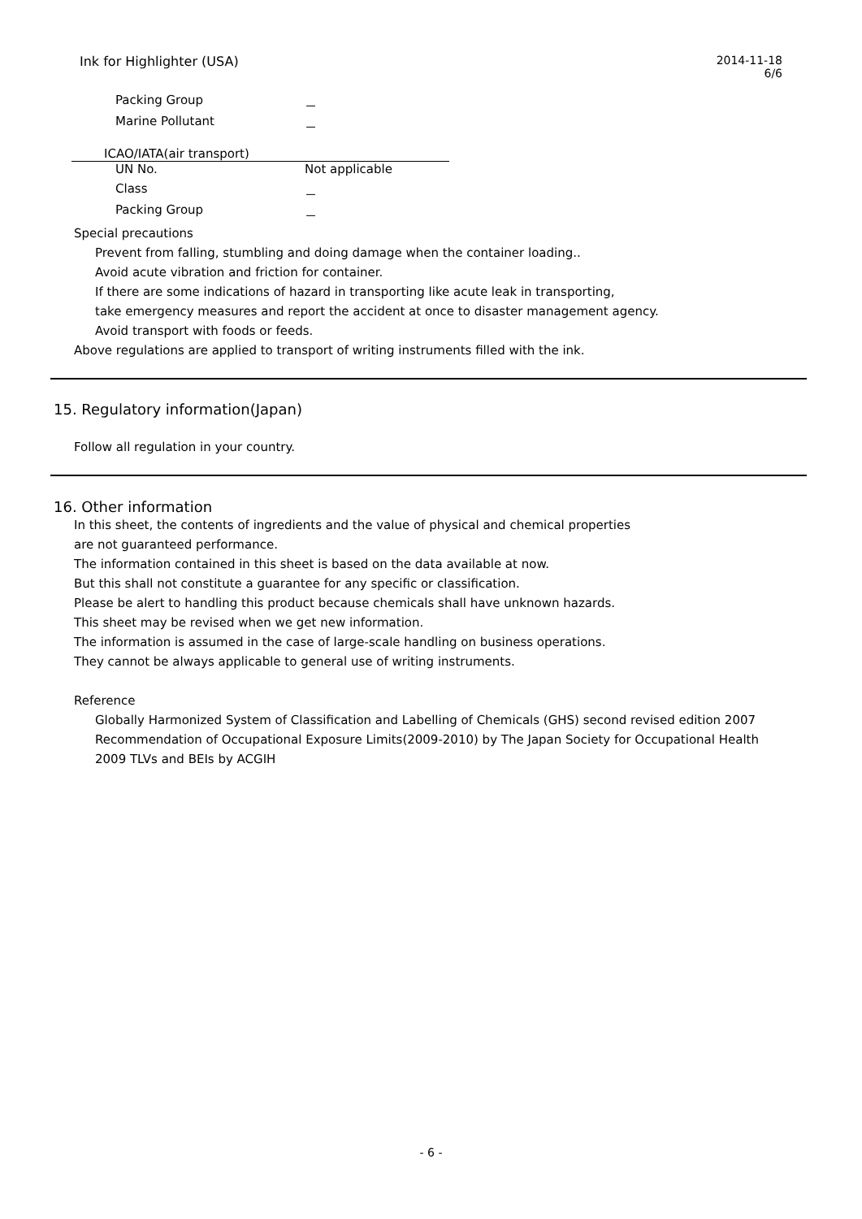Ink for Highlighter (USA) 2014-11-18
6/6
| Packing Group | － |
| Marine Pollutant | － |
ICAO/IATA(air transport)
| UN No. | Not applicable |
| Class | － |
| Packing Group | － |
Special precautions
Prevent from falling, stumbling and doing damage when the container loading..
Avoid acute vibration and friction for container.
If there are some indications of hazard in transporting like acute leak in transporting,
take emergency measures and report the accident at once to disaster management agency.
Avoid transport with foods or feeds.
Above regulations are applied to transport of writing instruments filled with the ink.
15. Regulatory information(Japan)
Follow all regulation in your country.
16. Other information
In this sheet, the contents of ingredients and the value of physical and chemical properties
are not guaranteed performance.
The information contained in this sheet is based on the data available at now.
But this shall not constitute a guarantee for any specific or classification.
Please be alert to handling this product because chemicals shall have unknown hazards.
This sheet may be revised when we get new information.
The information is assumed in the case of large-scale handling on business operations.
They cannot be always applicable to general use of writing instruments.
Reference
Globally Harmonized System of Classification and Labelling of Chemicals (GHS) second revised edition 2007
Recommendation of Occupational Exposure Limits(2009-2010) by The Japan Society for Occupational Health
2009 TLVs and BEIs by ACGIH
- 6 -